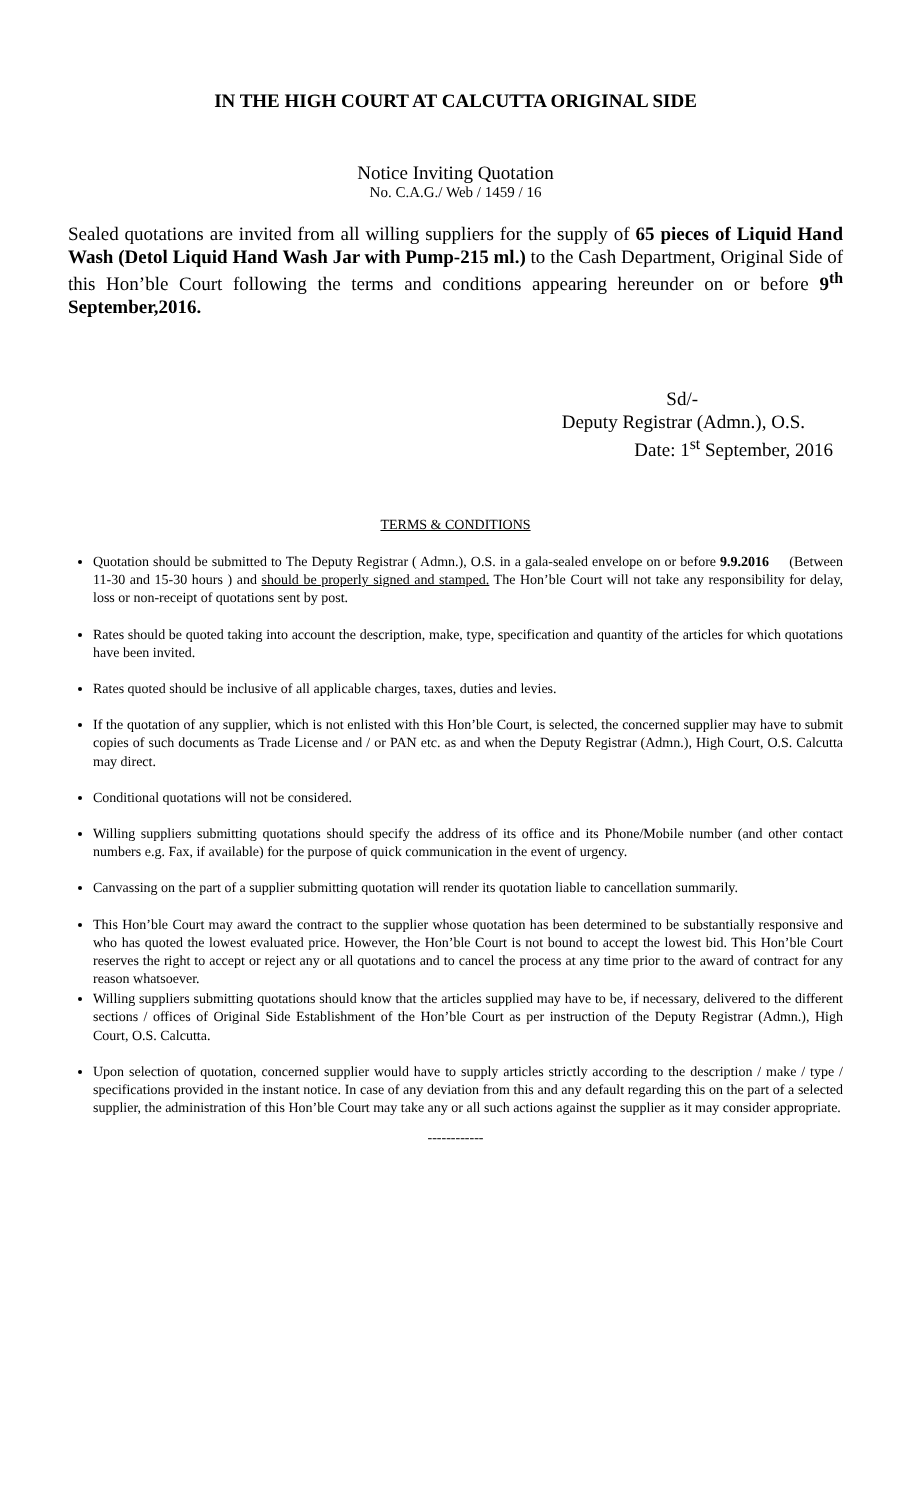IN THE HIGH COURT AT CALCUTTA ORIGINAL SIDE
Notice Inviting Quotation
No. C.A.G./ Web / 1459 / 16
Sealed quotations are invited from all willing suppliers for the supply of 65 pieces of Liquid Hand Wash (Detol Liquid Hand Wash Jar with Pump-215 ml.) to the Cash Department, Original Side of this Hon’ble Court following the terms and conditions appearing hereunder on or before 9<sup>th</sup> September,2016.
Sd/-
Deputy Registrar (Admn.), O.S.
Date: 1<sup>st</sup> September, 2016
TERMS & CONDITIONS
Quotation should be submitted to The Deputy Registrar ( Admn.), O.S. in a gala-sealed envelope on or before 9.9.2016 (Between 11-30 and 15-30 hours ) and should be properly signed and stamped. The Hon’ble Court will not take any responsibility for delay, loss or non-receipt of quotations sent by post.
Rates should be quoted taking into account the description, make, type, specification and quantity of the articles for which quotations have been invited.
Rates quoted should be inclusive of all applicable charges, taxes, duties and levies.
If the quotation of any supplier, which is not enlisted with this Hon’ble Court, is selected, the concerned supplier may have to submit copies of such documents as Trade License and / or PAN etc. as and when the Deputy Registrar (Admn.), High Court, O.S. Calcutta may direct.
Conditional quotations will not be considered.
Willing suppliers submitting quotations should specify the address of its office and its Phone/Mobile number (and other contact numbers e.g. Fax, if available) for the purpose of quick communication in the event of urgency.
Canvassing on the part of a supplier submitting quotation will render its quotation liable to cancellation summarily.
This Hon’ble Court may award the contract to the supplier whose quotation has been determined to be substantially responsive and who has quoted the lowest evaluated price. However, the Hon’ble Court is not bound to accept the lowest bid. This Hon’ble Court reserves the right to accept or reject any or all quotations and to cancel the process at any time prior to the award of contract for any reason whatsoever.
Willing suppliers submitting quotations should know that the articles supplied may have to be, if necessary, delivered to the different sections / offices of Original Side Establishment of the Hon’ble Court as per instruction of the Deputy Registrar (Admn.), High Court, O.S. Calcutta.
Upon selection of quotation, concerned supplier would have to supply articles strictly according to the description / make / type / specifications provided in the instant notice. In case of any deviation from this and any default regarding this on the part of a selected supplier, the administration of this Hon’ble Court may take any or all such actions against the supplier as it may consider appropriate.
------------